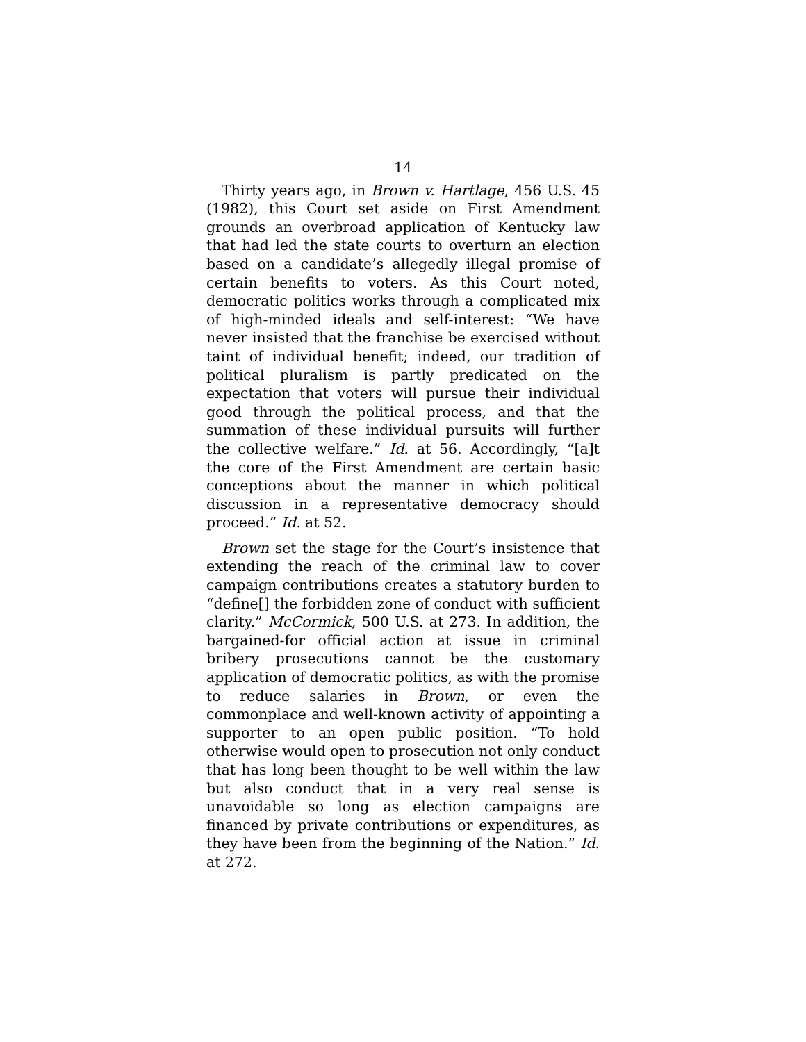14
Thirty years ago, in Brown v. Hartlage, 456 U.S. 45 (1982), this Court set aside on First Amendment grounds an overbroad application of Kentucky law that had led the state courts to overturn an election based on a candidate’s allegedly illegal promise of certain benefits to voters. As this Court noted, democratic politics works through a complicated mix of high-minded ideals and self-interest: “We have never insisted that the franchise be exercised without taint of individual benefit; indeed, our tradition of political pluralism is partly predicated on the expectation that voters will pursue their individual good through the political process, and that the summation of these individual pursuits will further the collective welfare.” Id. at 56. Accordingly, “[a]t the core of the First Amendment are certain basic conceptions about the manner in which political discussion in a representative democracy should proceed.” Id. at 52.
Brown set the stage for the Court’s insistence that extending the reach of the criminal law to cover campaign contributions creates a statutory burden to “define[] the forbidden zone of conduct with sufficient clarity.” McCormick, 500 U.S. at 273. In addition, the bargained-for official action at issue in criminal bribery prosecutions cannot be the customary application of democratic politics, as with the promise to reduce salaries in Brown, or even the commonplace and well-known activity of appointing a supporter to an open public position. “To hold otherwise would open to prosecution not only conduct that has long been thought to be well within the law but also conduct that in a very real sense is unavoidable so long as election campaigns are financed by private contributions or expenditures, as they have been from the beginning of the Nation.” Id. at 272.